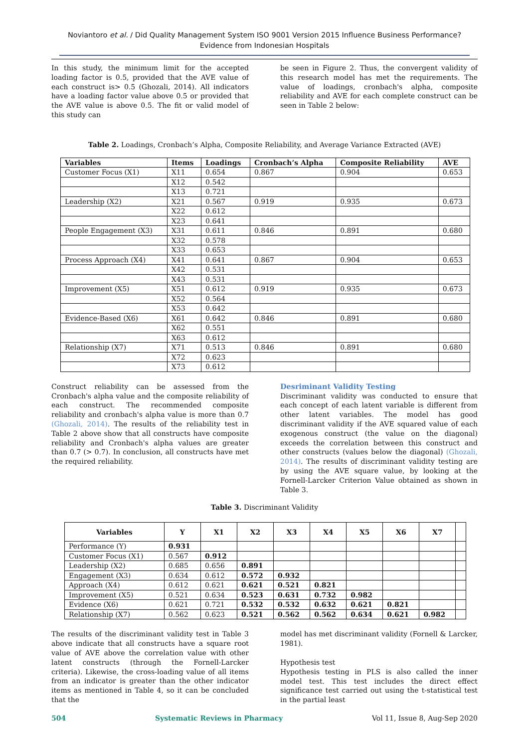Noviantoro et al. / Did Quality Management System ISO 9001 Version 2015 Influence Business Performance? Evidence from Indonesian Hospitals
In this study, the minimum limit for the accepted loading factor is 0.5, provided that the AVE value of each construct is> 0.5 (Ghozali, 2014). All indicators have a loading factor value above 0.5 or provided that the AVE value is above 0.5. The fit or valid model of this study can
be seen in Figure 2. Thus, the convergent validity of this research model has met the requirements. The value of loadings, cronbach's alpha, composite reliability and AVE for each complete construct can be seen in Table 2 below:
Table 2. Loadings, Cronbach’s Alpha, Composite Reliability, and Average Variance Extracted (AVE)
| Variables | Items | Loadings | Cronbach’s Alpha | Composite Reliability | AVE |
| --- | --- | --- | --- | --- | --- |
| Customer Focus (X1) | X11 | 0.654 | 0.867 | 0.904 | 0.653 |
| | X12 | 0.542 | | | |
| | X13 | 0.721 | | | |
| Leadership (X2) | X21 | 0.567 | 0.919 | 0.935 | 0.673 |
| | X22 | 0.612 | | | |
| | X23 | 0.641 | | | |
| People Engagement (X3) | X31 | 0.611 | 0.846 | 0.891 | 0.680 |
| | X32 | 0.578 | | | |
| | X33 | 0.653 | | | |
| Process Approach (X4) | X41 | 0.641 | 0.867 | 0.904 | 0.653 |
| | X42 | 0.531 | | | |
| | X43 | 0.531 | | | |
| Improvement (X5) | X51 | 0.612 | 0.919 | 0.935 | 0.673 |
| | X52 | 0.564 | | | |
| | X53 | 0.642 | | | |
| Evidence-Based (X6) | X61 | 0.642 | 0.846 | 0.891 | 0.680 |
| | X62 | 0.551 | | | |
| | X63 | 0.612 | | | |
| Relationship (X7) | X71 | 0.513 | 0.846 | 0.891 | 0.680 |
| | X72 | 0.623 | | | |
| | X73 | 0.612 | | | |
Construct reliability can be assessed from the Cronbach's alpha value and the composite reliability of each construct. The recommended composite reliability and cronbach's alpha value is more than 0.7 (Ghozali, 2014). The results of the reliability test in Table 2 above show that all constructs have composite reliability and Cronbach's alpha values are greater than 0.7 (> 0.7). In conclusion, all constructs have met the required reliability.
Desriminant Validity Testing
Discriminant validity was conducted to ensure that each concept of each latent variable is different from other latent variables. The model has good discriminant validity if the AVE squared value of each exogenous construct (the value on the diagonal) exceeds the correlation between this construct and other constructs (values below the diagonal) (Ghozali, 2014). The results of discriminant validity testing are by using the AVE square value, by looking at the Fornell-Larcker Criterion Value obtained as shown in Table 3.
Table 3. Discriminant Validity
| Variables | Y | X1 | X2 | X3 | X4 | X5 | X6 | X7 | |
| --- | --- | --- | --- | --- | --- | --- | --- | --- | --- |
| Performance (Y) | 0.931 | | | | | | | | |
| Customer Focus (X1) | 0.567 | 0.912 | | | | | | | |
| Leadership (X2) | 0.685 | 0.656 | 0.891 | | | | | | |
| Engagement (X3) | 0.634 | 0.612 | 0.572 | 0.932 | | | | | |
| Approach (X4) | 0.612 | 0.621 | 0.621 | 0.521 | 0.821 | | | | |
| Improvement (X5) | 0.521 | 0.634 | 0.523 | 0.631 | 0.732 | 0.982 | | | |
| Evidence (X6) | 0.621 | 0.721 | 0.532 | 0.532 | 0.632 | 0.621 | 0.821 | | |
| Relationship (X7) | 0.562 | 0.623 | 0.521 | 0.562 | 0.562 | 0.634 | 0.621 | 0.982 | |
The results of the discriminant validity test in Table 3 above indicate that all constructs have a square root value of AVE above the correlation value with other latent constructs (through the Fornell-Larcker criteria). Likewise, the cross-loading value of all items from an indicator is greater than the other indicator items as mentioned in Table 4, so it can be concluded that the
model has met discriminant validity (Fornell & Larcker, 1981).
Hypothesis test
Hypothesis testing in PLS is also called the inner model test. This test includes the direct effect significance test carried out using the t-statistical test in the partial least
504 Systematic Reviews in Pharmacy Vol 11, Issue 8, Aug-Sep 2020